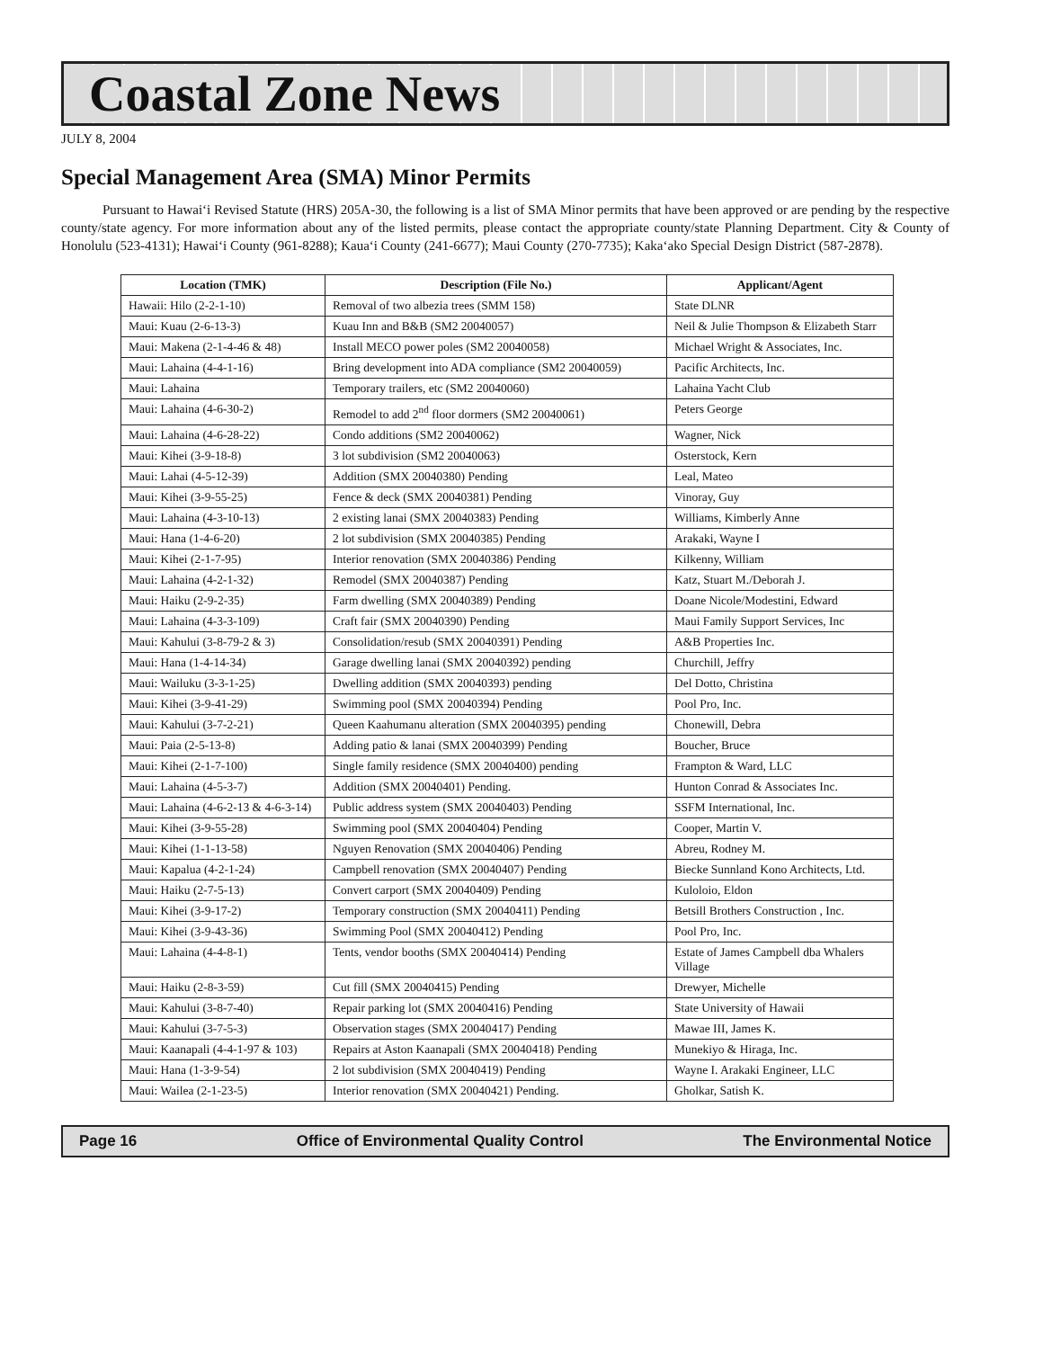Coastal Zone News
JULY 8, 2004
Special Management Area (SMA) Minor Permits
Pursuant to Hawai‘i Revised Statute (HRS) 205A-30, the following is a list of SMA Minor permits that have been approved or are pending by the respective county/state agency. For more information about any of the listed permits, please contact the appropriate county/state Planning Department. City & County of Honolulu (523-4131); Hawai‘i County (961-8288); Kaua‘i County (241-6677); Maui County (270-7735); Kaka‘ako Special Design District (587-2878).
| Location (TMK) | Description (File No.) | Applicant/Agent |
| --- | --- | --- |
| Hawaii: Hilo (2-2-1-10) | Removal of two albezia trees (SMM 158) | State DLNR |
| Maui: Kuau (2-6-13-3) | Kuau Inn and B&B (SM2 20040057) | Neil & Julie Thompson & Elizabeth Starr |
| Maui: Makena (2-1-4-46 & 48) | Install MECO power poles (SM2 20040058) | Michael Wright & Associates, Inc. |
| Maui: Lahaina (4-4-1-16) | Bring development into ADA compliance (SM2 20040059) | Pacific Architects, Inc. |
| Maui: Lahaina | Temporary trailers, etc (SM2 20040060) | Lahaina Yacht Club |
| Maui: Lahaina (4-6-30-2) | Remodel to add 2<sup>nd</sup> floor dormers (SM2 20040061) | Peters George |
| Maui: Lahaina (4-6-28-22) | Condo additions (SM2 20040062) | Wagner, Nick |
| Maui: Kihei (3-9-18-8) | 3 lot subdivision (SM2 20040063) | Osterstock, Kern |
| Maui: Lahai (4-5-12-39) | Addition (SMX 20040380) Pending | Leal, Mateo |
| Maui: Kihei (3-9-55-25) | Fence & deck (SMX 20040381) Pending | Vinoray, Guy |
| Maui: Lahaina (4-3-10-13) | 2 existing lanai (SMX 20040383) Pending | Williams, Kimberly Anne |
| Maui: Hana (1-4-6-20) | 2 lot subdivision (SMX 20040385) Pending | Arakaki, Wayne I |
| Maui: Kihei (2-1-7-95) | Interior renovation (SMX 20040386) Pending | Kilkenny, William |
| Maui: Lahaina (4-2-1-32) | Remodel (SMX 20040387) Pending | Katz, Stuart M./Deborah J. |
| Maui: Haiku (2-9-2-35) | Farm dwelling (SMX 20040389) Pending | Doane Nicole/Modestini, Edward |
| Maui: Lahaina (4-3-3-109) | Craft fair (SMX 20040390) Pending | Maui Family Support Services, Inc |
| Maui: Kahului (3-8-79-2 & 3) | Consolidation/resub (SMX 20040391) Pending | A&B Properties Inc. |
| Maui: Hana (1-4-14-34) | Garage dwelling lanai (SMX 20040392) pending | Churchill, Jeffry |
| Maui: Wailuku (3-3-1-25) | Dwelling addition (SMX 20040393) pending | Del Dotto, Christina |
| Maui: Kihei (3-9-41-29) | Swimming pool (SMX 20040394) Pending | Pool Pro, Inc. |
| Maui: Kahului (3-7-2-21) | Queen Kaahumanu alteration (SMX 20040395) pending | Chonewill, Debra |
| Maui: Paia (2-5-13-8) | Adding patio & lanai (SMX 20040399) Pending | Boucher, Bruce |
| Maui: Kihei (2-1-7-100) | Single family residence (SMX 20040400) pending | Frampton & Ward, LLC |
| Maui: Lahaina (4-5-3-7) | Addition (SMX 20040401) Pending. | Hunton Conrad & Associates Inc. |
| Maui: Lahaina (4-6-2-13 & 4-6-3-14) | Public address system (SMX 20040403) Pending | SSFM International, Inc. |
| Maui: Kihei (3-9-55-28) | Swimming pool (SMX 20040404) Pending | Cooper, Martin V. |
| Maui: Kihei (1-1-13-58) | Nguyen Renovation (SMX 20040406) Pending | Abreu, Rodney M. |
| Maui: Kapalua (4-2-1-24) | Campbell renovation (SMX 20040407) Pending | Biecke Sunnland Kono Architects, Ltd. |
| Maui: Haiku (2-7-5-13) | Convert carport (SMX 20040409) Pending | Kuloloio, Eldon |
| Maui: Kihei (3-9-17-2) | Temporary construction (SMX 20040411) Pending | Betsill Brothers Construction , Inc. |
| Maui: Kihei (3-9-43-36) | Swimming Pool (SMX 20040412) Pending | Pool Pro, Inc. |
| Maui: Lahaina (4-4-8-1) | Tents, vendor booths (SMX 20040414) Pending | Estate of James Campbell dba Whalers Village |
| Maui: Haiku (2-8-3-59) | Cut fill (SMX 20040415) Pending | Drewyer, Michelle |
| Maui: Kahului (3-8-7-40) | Repair parking lot (SMX 20040416) Pending | State University of Hawaii |
| Maui: Kahului (3-7-5-3) | Observation stages (SMX 20040417) Pending | Mawae III, James K. |
| Maui: Kaanapali (4-4-1-97 & 103) | Repairs at Aston Kaanapali (SMX 20040418) Pending | Munekiyo & Hiraga, Inc. |
| Maui: Hana (1-3-9-54) | 2 lot subdivision (SMX 20040419) Pending | Wayne I. Arakaki Engineer, LLC |
| Maui: Wailea (2-1-23-5) | Interior renovation (SMX 20040421) Pending. | Gholkar, Satish K. |
Page 16 Office of Environmental Quality Control The Environmental Notice